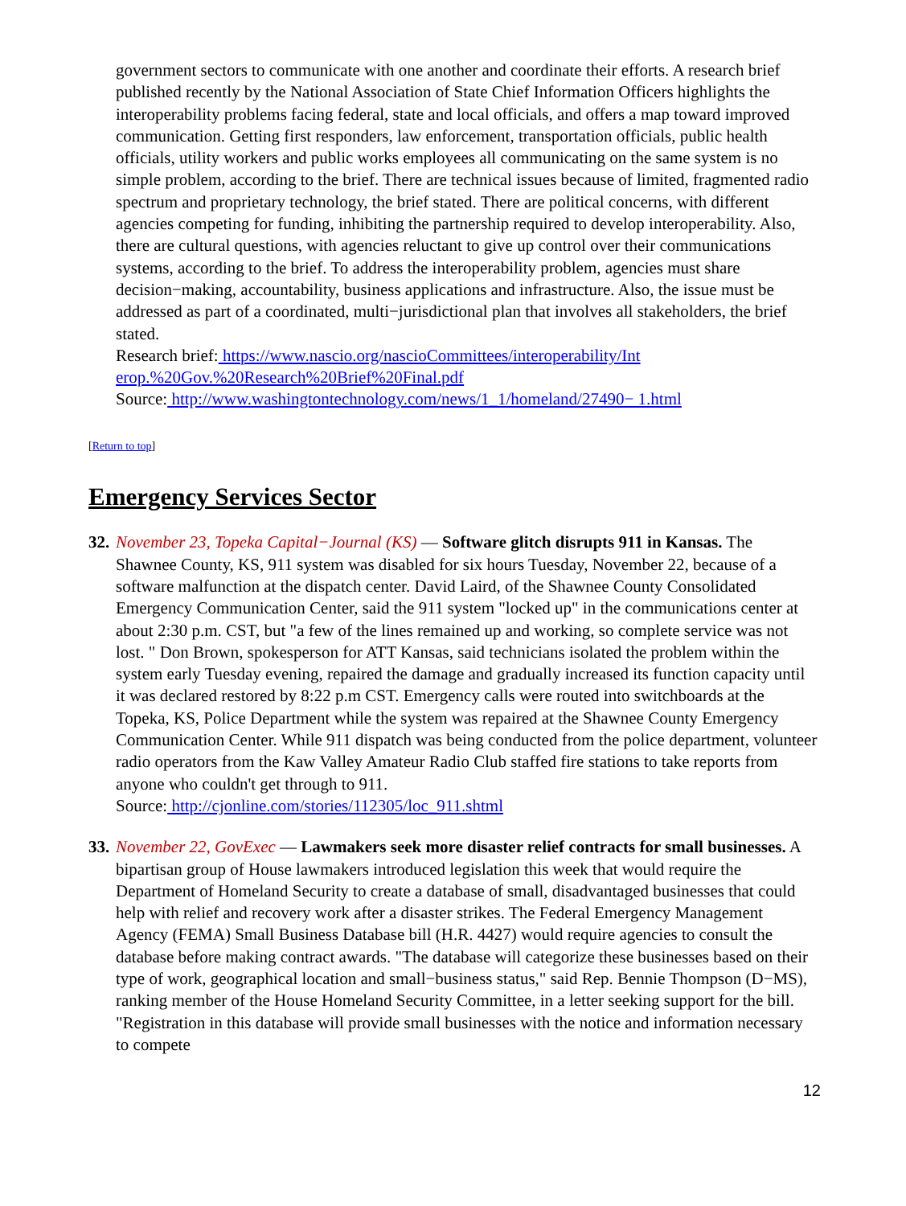government sectors to communicate with one another and coordinate their efforts. A research brief published recently by the National Association of State Chief Information Officers highlights the interoperability problems facing federal, state and local officials, and offers a map toward improved communication. Getting first responders, law enforcement, transportation officials, public health officials, utility workers and public works employees all communicating on the same system is no simple problem, according to the brief. There are technical issues because of limited, fragmented radio spectrum and proprietary technology, the brief stated. There are political concerns, with different agencies competing for funding, inhibiting the partnership required to develop interoperability. Also, there are cultural questions, with agencies reluctant to give up control over their communications systems, according to the brief. To address the interoperability problem, agencies must share decision−making, accountability, business applications and infrastructure. Also, the issue must be addressed as part of a coordinated, multi−jurisdictional plan that involves all stakeholders, the brief stated.
Research brief: https://www.nascio.org/nascioCommittees/interoperability/Int
erop.%20Gov.%20Research%20Brief%20Final.pdf
Source: http://www.washingtontechnology.com/news/1_1/homeland/27490− 1.html
[Return to top]
Emergency Services Sector
32.
November 23, Topeka Capital−Journal (KS) — Software glitch disrupts 911 in Kansas. The Shawnee County, KS, 911 system was disabled for six hours Tuesday, November 22, because of a software malfunction at the dispatch center. David Laird, of the Shawnee County Consolidated Emergency Communication Center, said the 911 system "locked up" in the communications center at about 2:30 p.m. CST, but "a few of the lines remained up and working, so complete service was not lost. " Don Brown, spokesperson for ATT Kansas, said technicians isolated the problem within the system early Tuesday evening, repaired the damage and gradually increased its function capacity until it was declared restored by 8:22 p.m CST. Emergency calls were routed into switchboards at the Topeka, KS, Police Department while the system was repaired at the Shawnee County Emergency Communication Center. While 911 dispatch was being conducted from the police department, volunteer radio operators from the Kaw Valley Amateur Radio Club staffed fire stations to take reports from anyone who couldn't get through to 911.
Source: http://cjonline.com/stories/112305/loc_911.shtml
33.
November 22, GovExec — Lawmakers seek more disaster relief contracts for small businesses. A bipartisan group of House lawmakers introduced legislation this week that would require the Department of Homeland Security to create a database of small, disadvantaged businesses that could help with relief and recovery work after a disaster strikes. The Federal Emergency Management Agency (FEMA) Small Business Database bill (H.R. 4427) would require agencies to consult the database before making contract awards. "The database will categorize these businesses based on their type of work, geographical location and small−business status," said Rep. Bennie Thompson (D−MS), ranking member of the House Homeland Security Committee, in a letter seeking support for the bill. "Registration in this database will provide small businesses with the notice and information necessary to compete
12